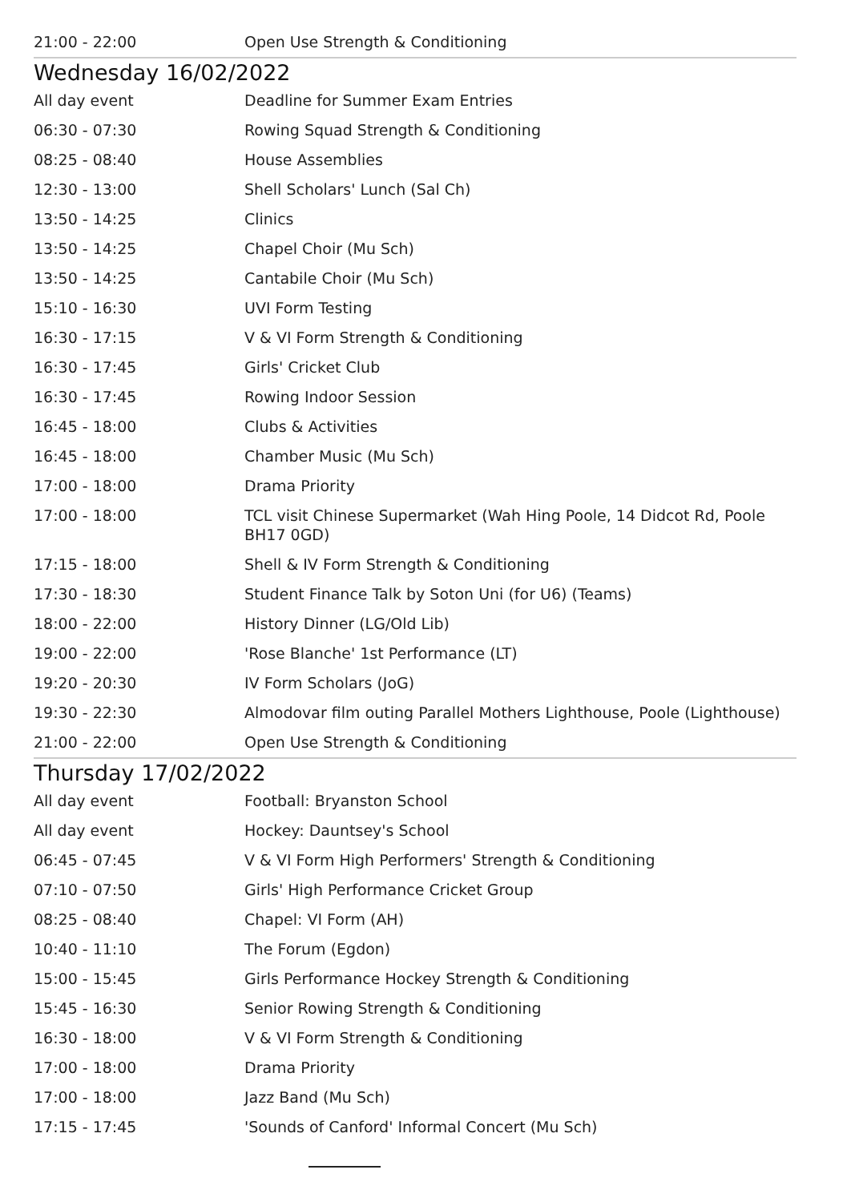| 21:00 - 22:00 | Open Use Strength & Conditioning |
| Wednesday 16/02/2022 | |
| All day event | Deadline for Summer Exam Entries |
| 06:30 - 07:30 | Rowing Squad Strength & Conditioning |
| 08:25 - 08:40 | House Assemblies |
| 12:30 - 13:00 | Shell Scholars' Lunch (Sal Ch) |
| 13:50 - 14:25 | Clinics |
| 13:50 - 14:25 | Chapel Choir (Mu Sch) |
| 13:50 - 14:25 | Cantabile Choir (Mu Sch) |
| 15:10 - 16:30 | UVI Form Testing |
| 16:30 - 17:15 | V & VI Form Strength & Conditioning |
| 16:30 - 17:45 | Girls' Cricket Club |
| 16:30 - 17:45 | Rowing Indoor Session |
| 16:45 - 18:00 | Clubs & Activities |
| 16:45 - 18:00 | Chamber Music (Mu Sch) |
| 17:00 - 18:00 | Drama Priority |
| 17:00 - 18:00 | TCL visit Chinese Supermarket (Wah Hing Poole, 14 Didcot Rd, Poole BH17 0GD) |
| 17:15 - 18:00 | Shell & IV Form Strength & Conditioning |
| 17:30 - 18:30 | Student Finance Talk by Soton Uni (for U6) (Teams) |
| 18:00 - 22:00 | History Dinner (LG/Old Lib) |
| 19:00 - 22:00 | 'Rose Blanche' 1st Performance (LT) |
| 19:20 - 20:30 | IV Form Scholars (JoG) |
| 19:30 - 22:30 | Almodovar film outing Parallel Mothers Lighthouse, Poole (Lighthouse) |
| 21:00 - 22:00 | Open Use Strength & Conditioning |
| Thursday 17/02/2022 | |
| All day event | Football: Bryanston School |
| All day event | Hockey: Dauntsey's School |
| 06:45 - 07:45 | V & VI Form High Performers' Strength & Conditioning |
| 07:10 - 07:50 | Girls' High Performance Cricket Group |
| 08:25 - 08:40 | Chapel: VI Form (AH) |
| 10:40 - 11:10 | The Forum (Egdon) |
| 15:00 - 15:45 | Girls Performance Hockey Strength & Conditioning |
| 15:45 - 16:30 | Senior Rowing Strength & Conditioning |
| 16:30 - 18:00 | V & VI Form Strength & Conditioning |
| 17:00 - 18:00 | Drama Priority |
| 17:00 - 18:00 | Jazz Band (Mu Sch) |
| 17:15 - 17:45 | 'Sounds of Canford' Informal Concert (Mu Sch) |